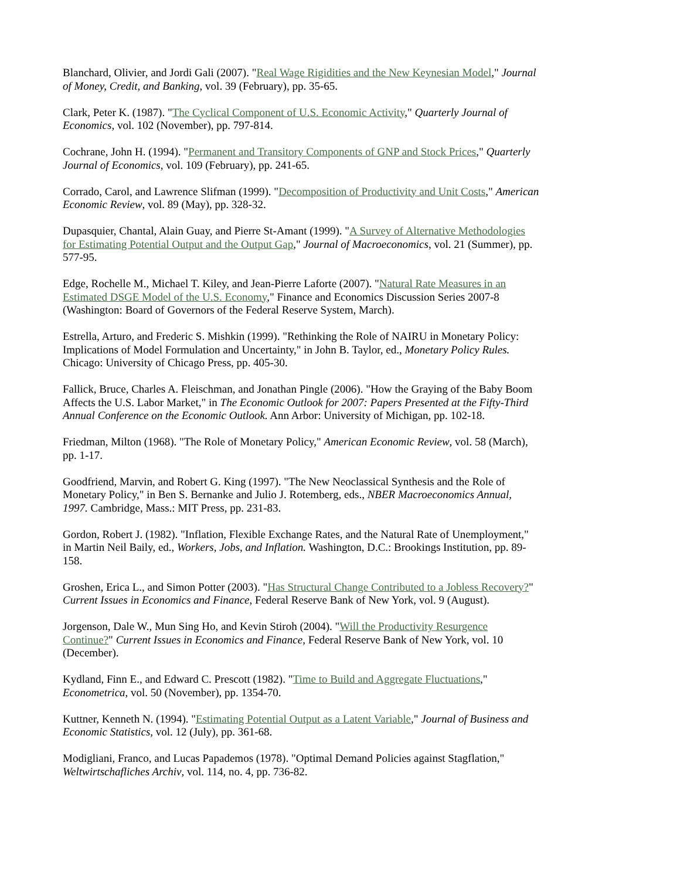Blanchard, Olivier, and Jordi Gali (2007). "Real Wage Rigidities and the New Keynesian Model," Journal of Money, Credit, and Banking, vol. 39 (February), pp. 35-65.
Clark, Peter K. (1987). "The Cyclical Component of U.S. Economic Activity," Quarterly Journal of Economics, vol. 102 (November), pp. 797-814.
Cochrane, John H. (1994). "Permanent and Transitory Components of GNP and Stock Prices," Quarterly Journal of Economics, vol. 109 (February), pp. 241-65.
Corrado, Carol, and Lawrence Slifman (1999). "Decomposition of Productivity and Unit Costs," American Economic Review, vol. 89 (May), pp. 328-32.
Dupasquier, Chantal, Alain Guay, and Pierre St-Amant (1999). "A Survey of Alternative Methodologies for Estimating Potential Output and the Output Gap," Journal of Macroeconomics, vol. 21 (Summer), pp. 577-95.
Edge, Rochelle M., Michael T. Kiley, and Jean-Pierre Laforte (2007). "Natural Rate Measures in an Estimated DSGE Model of the U.S. Economy," Finance and Economics Discussion Series 2007-8 (Washington: Board of Governors of the Federal Reserve System, March).
Estrella, Arturo, and Frederic S. Mishkin (1999). "Rethinking the Role of NAIRU in Monetary Policy: Implications of Model Formulation and Uncertainty," in John B. Taylor, ed., Monetary Policy Rules. Chicago: University of Chicago Press, pp. 405-30.
Fallick, Bruce, Charles A. Fleischman, and Jonathan Pingle (2006). "How the Graying of the Baby Boom Affects the U.S. Labor Market," in The Economic Outlook for 2007: Papers Presented at the Fifty-Third Annual Conference on the Economic Outlook. Ann Arbor: University of Michigan, pp. 102-18.
Friedman, Milton (1968). "The Role of Monetary Policy," American Economic Review, vol. 58 (March), pp. 1-17.
Goodfriend, Marvin, and Robert G. King (1997). "The New Neoclassical Synthesis and the Role of Monetary Policy," in Ben S. Bernanke and Julio J. Rotemberg, eds., NBER Macroeconomics Annual, 1997. Cambridge, Mass.: MIT Press, pp. 231-83.
Gordon, Robert J. (1982). "Inflation, Flexible Exchange Rates, and the Natural Rate of Unemployment," in Martin Neil Baily, ed., Workers, Jobs, and Inflation. Washington, D.C.: Brookings Institution, pp. 89-158.
Groshen, Erica L., and Simon Potter (2003). "Has Structural Change Contributed to a Jobless Recovery?" Current Issues in Economics and Finance, Federal Reserve Bank of New York, vol. 9 (August).
Jorgenson, Dale W., Mun Sing Ho, and Kevin Stiroh (2004). "Will the Productivity Resurgence Continue?" Current Issues in Economics and Finance, Federal Reserve Bank of New York, vol. 10 (December).
Kydland, Finn E., and Edward C. Prescott (1982). "Time to Build and Aggregate Fluctuations," Econometrica, vol. 50 (November), pp. 1354-70.
Kuttner, Kenneth N. (1994). "Estimating Potential Output as a Latent Variable," Journal of Business and Economic Statistics, vol. 12 (July), pp. 361-68.
Modigliani, Franco, and Lucas Papademos (1978). "Optimal Demand Policies against Stagflation," Weltwirtschafliches Archiv, vol. 114, no. 4, pp. 736-82.